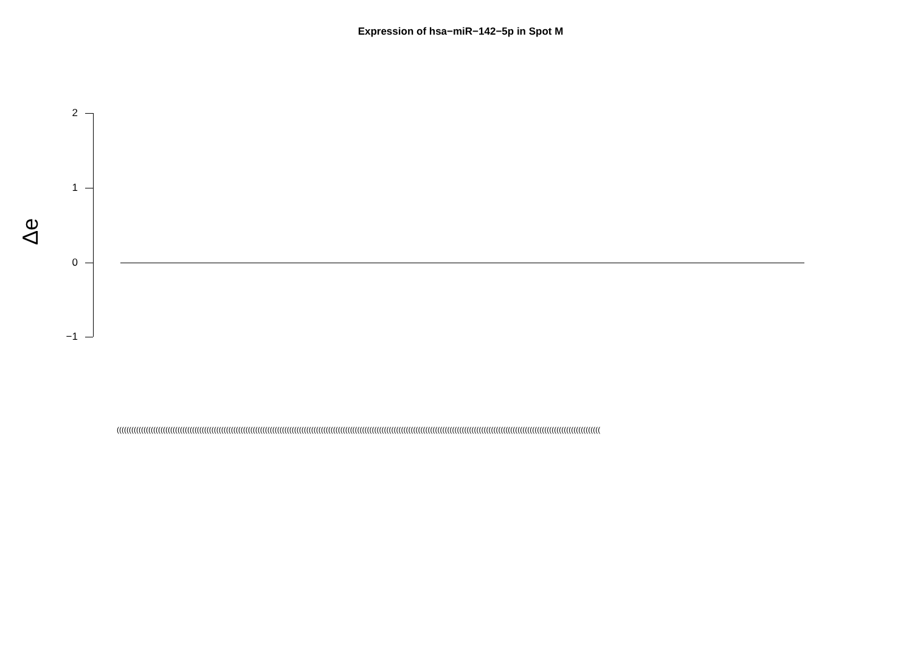Expression of hsa−miR−142−5p in Spot M
Δe
2
1
0
−1
(((((((((((((((((((((((((((((((((((((((((((((((((((((((((((((((((((((((((((((((((((((((((((((((((((((((((((((((((((((((((((((((((((((((((((((((((((((((((((((((((((((((((((((((((((((((((((((((((((((((